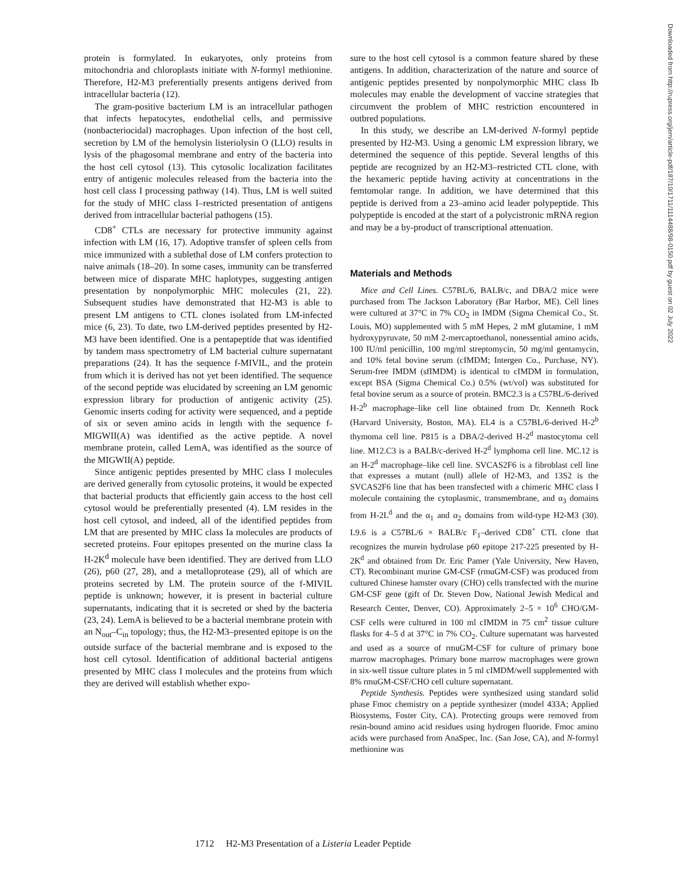protein is formylated. In eukaryotes, only proteins from mitochondria and chloroplasts initiate with N-formyl methionine. Therefore, H2-M3 preferentially presents antigens derived from intracellular bacteria (12).
The gram-positive bacterium LM is an intracellular pathogen that infects hepatocytes, endothelial cells, and permissive (nonbacteriocidal) macrophages. Upon infection of the host cell, secretion by LM of the hemolysin listeriolysin O (LLO) results in lysis of the phagosomal membrane and entry of the bacteria into the host cell cytosol (13). This cytosolic localization facilitates entry of antigenic molecules released from the bacteria into the host cell class I processing pathway (14). Thus, LM is well suited for the study of MHC class I–restricted presentation of antigens derived from intracellular bacterial pathogens (15).
CD8<sup>+</sup> CTLs are necessary for protective immunity against infection with LM (16, 17). Adoptive transfer of spleen cells from mice immunized with a sublethal dose of LM confers protection to naive animals (18–20). In some cases, immunity can be transferred between mice of disparate MHC haplotypes, suggesting antigen presentation by nonpolymorphic MHC molecules (21, 22). Subsequent studies have demonstrated that H2-M3 is able to present LM antigens to CTL clones isolated from LM-infected mice (6, 23). To date, two LM-derived peptides presented by H2-M3 have been identified. One is a pentapeptide that was identified by tandem mass spectrometry of LM bacterial culture supernatant preparations (24). It has the sequence f-MIVIL, and the protein from which it is derived has not yet been identified. The sequence of the second peptide was elucidated by screening an LM genomic expression library for production of antigenic activity (25). Genomic inserts coding for activity were sequenced, and a peptide of six or seven amino acids in length with the sequence f-MIGWII(A) was identified as the active peptide. A novel membrane protein, called LemA, was identified as the source of the MIGWII(A) peptide.
Since antigenic peptides presented by MHC class I molecules are derived generally from cytosolic proteins, it would be expected that bacterial products that efficiently gain access to the host cell cytosol would be preferentially presented (4). LM resides in the host cell cytosol, and indeed, all of the identified peptides from LM that are presented by MHC class Ia molecules are products of secreted proteins. Four epitopes presented on the murine class Ia H-2K<sup>d</sup> molecule have been identified. They are derived from LLO (26), p60 (27, 28), and a metalloprotease (29), all of which are proteins secreted by LM. The protein source of the f-MIVIL peptide is unknown; however, it is present in bacterial culture supernatants, indicating that it is secreted or shed by the bacteria (23, 24). LemA is believed to be a bacterial membrane protein with an N<sub>out</sub>–C<sub>in</sub> topology; thus, the H2-M3–presented epitope is on the outside surface of the bacterial membrane and is exposed to the host cell cytosol. Identification of additional bacterial antigens presented by MHC class I molecules and the proteins from which they are derived will establish whether expo-
sure to the host cell cytosol is a common feature shared by these antigens. In addition, characterization of the nature and source of antigenic peptides presented by nonpolymorphic MHC class Ib molecules may enable the development of vaccine strategies that circumvent the problem of MHC restriction encountered in outbred populations.
In this study, we describe an LM-derived N-formyl peptide presented by H2-M3. Using a genomic LM expression library, we determined the sequence of this peptide. Several lengths of this peptide are recognized by an H2-M3–restricted CTL clone, with the hexameric peptide having activity at concentrations in the femtomolar range. In addition, we have determined that this peptide is derived from a 23–amino acid leader polypeptide. This polypeptide is encoded at the start of a polycistronic mRNA region and may be a by-product of transcriptional attenuation.
Materials and Methods
Mice and Cell Lines. C57BL/6, BALB/c, and DBA/2 mice were purchased from The Jackson Laboratory (Bar Harbor, ME). Cell lines were cultured at 37°C in 7% CO<sub>2</sub> in IMDM (Sigma Chemical Co., St. Louis, MO) supplemented with 5 mM Hepes, 2 mM glutamine, 1 mM hydroxypyruvate, 50 mM 2-mercaptoethanol, nonessential amino acids, 100 IU/ml penicillin, 100 mg/ml streptomycin, 50 mg/ml gentamycin, and 10% fetal bovine serum (cIMDM; Intergen Co., Purchase, NY). Serum-free IMDM (sfIMDM) is identical to cIMDM in formulation, except BSA (Sigma Chemical Co.) 0.5% (wt/vol) was substituted for fetal bovine serum as a source of protein. BMC2.3 is a C57BL/6-derived H-2<sup>b</sup> macrophage–like cell line obtained from Dr. Kenneth Rock (Harvard University, Boston, MA). EL4 is a C57BL/6-derived H-2<sup>b</sup> thymoma cell line. P815 is a DBA/2-derived H-2<sup>d</sup> mastocytoma cell line. M12.C3 is a BALB/c-derived H-2<sup>d</sup> lymphoma cell line. MC.12 is an H-2<sup>d</sup> macrophage–like cell line. SVCAS2F6 is a fibroblast cell line that expresses a mutant (null) allele of H2-M3, and 13S2 is the SVCAS2F6 line that has been transfected with a chimeric MHC class I molecule containing the cytoplasmic, transmembrane, and α<sub>3</sub> domains from H-2L<sup>d</sup> and the α<sub>1</sub> and α<sub>2</sub> domains from wild-type H2-M3 (30). L9.6 is a C57BL/6 × BALB/c F<sub>1</sub>–derived CD8<sup>+</sup> CTL clone that recognizes the murein hydrolase p60 epitope 217-225 presented by H-2K<sup>d</sup> and obtained from Dr. Eric Pamer (Yale University, New Haven, CT). Recombinant murine GM-CSF (rmuGM-CSF) was produced from cultured Chinese hamster ovary (CHO) cells transfected with the murine GM-CSF gene (gift of Dr. Steven Dow, National Jewish Medical and Research Center, Denver, CO). Approximately 2–5 × 10<sup>6</sup> CHO/GM-CSF cells were cultured in 100 ml cIMDM in 75 cm<sup>2</sup> tissue culture flasks for 4–5 d at 37°C in 7% CO<sub>2</sub>. Culture supernatant was harvested and used as a source of rmuGM-CSF for culture of primary bone marrow macrophages. Primary bone marrow macrophages were grown in six-well tissue culture plates in 5 ml cIMDM/well supplemented with 8% rmuGM-CSF/CHO cell culture supernatant.
Peptide Synthesis. Peptides were synthesized using standard solid phase Fmoc chemistry on a peptide synthesizer (model 433A; Applied Biosystems, Foster City, CA). Protecting groups were removed from resin-bound amino acid residues using hydrogen fluoride. Fmoc amino acids were purchased from AnaSpec, Inc. (San Jose, CA), and N-formyl methionine was
Downloaded from http://rupress.org/jem/article-pdf/187/10/1711/1114488/98-0150.pdf by guest on 02 July 2022
1712 H2-M3 Presentation of a Listeria Leader Peptide